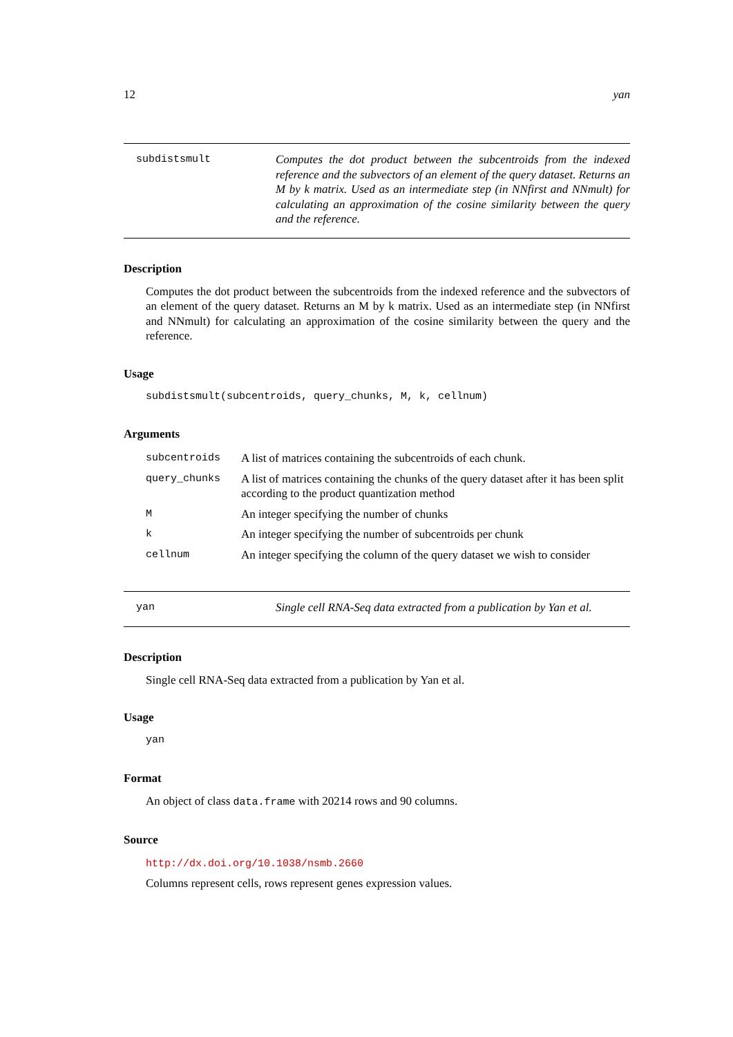12 yan
subdistsmult Computes the dot product between the subcentroids from the indexed reference and the subvectors of an element of the query dataset. Returns an M by k matrix. Used as an intermediate step (in NNfirst and NNmult) for calculating an approximation of the cosine similarity between the query and the reference.
Description
Computes the dot product between the subcentroids from the indexed reference and the subvectors of an element of the query dataset. Returns an M by k matrix. Used as an intermediate step (in NNfirst and NNmult) for calculating an approximation of the cosine similarity between the query and the reference.
Usage
subdistsmult(subcentroids, query_chunks, M, k, cellnum)
Arguments
| subcentroids | A list of matrices containing the subcentroids of each chunk. |
| query_chunks | A list of matrices containing the chunks of the query dataset after it has been split according to the product quantization method |
| M | An integer specifying the number of chunks |
| k | An integer specifying the number of subcentroids per chunk |
| cellnum | An integer specifying the column of the query dataset we wish to consider |
yan Single cell RNA-Seq data extracted from a publication by Yan et al.
Description
Single cell RNA-Seq data extracted from a publication by Yan et al.
Usage
yan
Format
An object of class data.frame with 20214 rows and 90 columns.
Source
http://dx.doi.org/10.1038/nsmb.2660
Columns represent cells, rows represent genes expression values.